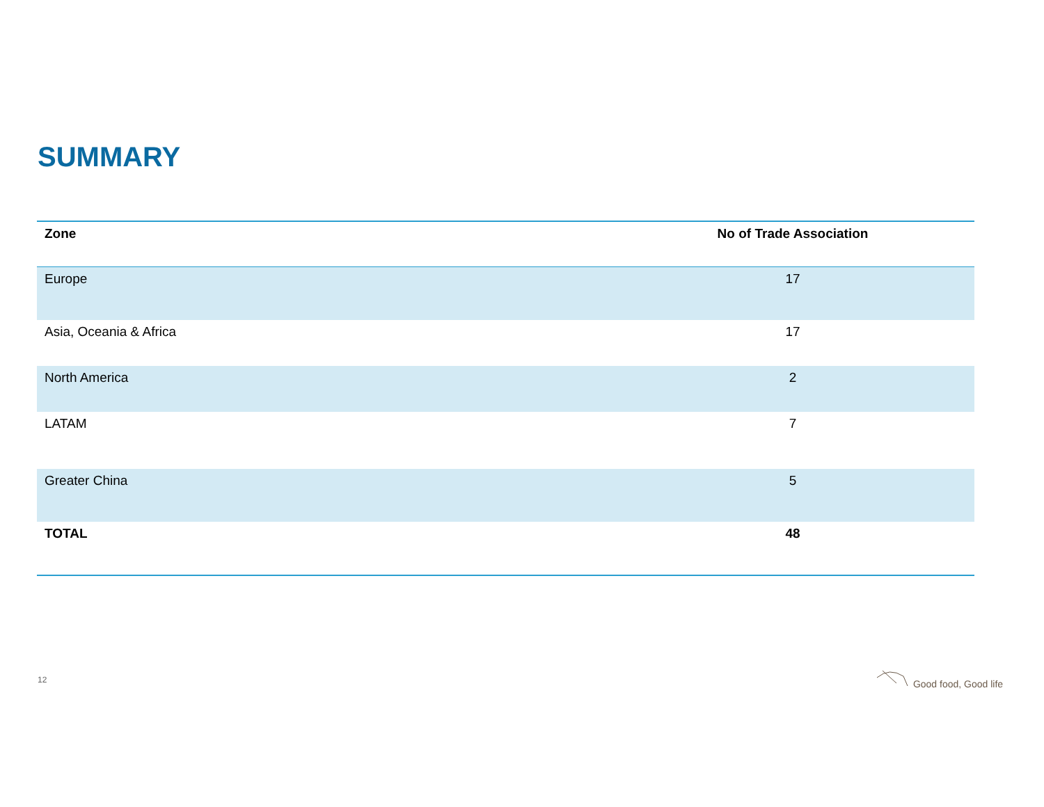SUMMARY
| Zone | No of Trade Association |
| --- | --- |
| Europe | 17 |
| Asia, Oceania & Africa | 17 |
| North America | 2 |
| LATAM | 7 |
| Greater China | 5 |
| TOTAL | 48 |
12
Good food, Good life